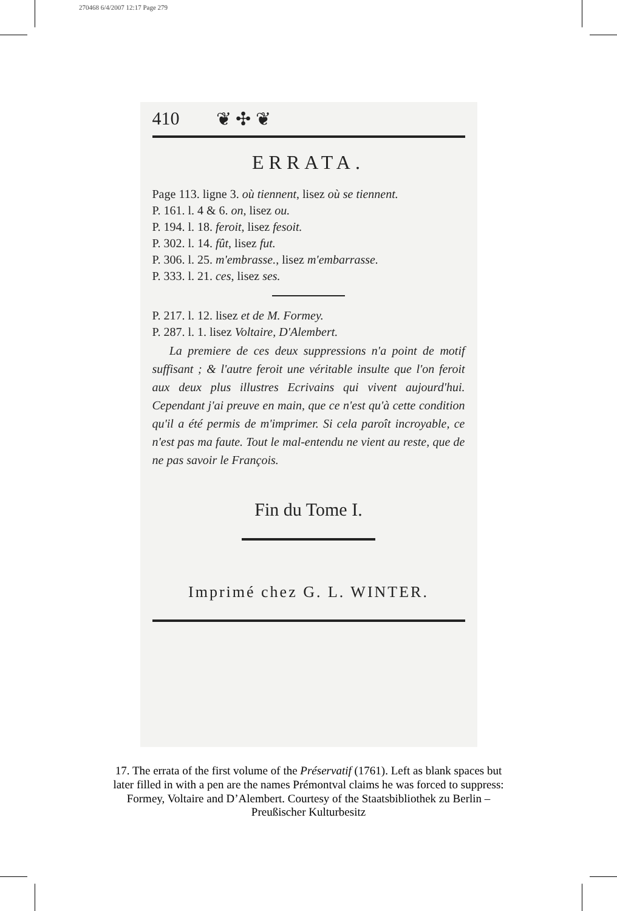270468 6/4/2007 12:17 Page 279
410 ❦ ✣ ❦
ERRATA.
Page 113. ligne 3. où tiennent, lisez où se tiennent.
P. 161. l. 4 & 6. on, lisez ou.
P. 194. l. 18. feroit, lisez fesoit.
P. 302. l. 14. fût, lisez fut.
P. 306. l. 25. m'embrasse., lisez m'embarrasse.
P. 333. l. 21. ces, lisez ses.
P. 217. l. 12. lisez et de M. Formey.
P. 287. l. 1. lisez Voltaire, D'Alembert.
La premiere de ces deux suppressions n'a point de motif suffisant ; & l'autre feroit une véritable insulte que l'on feroit aux deux plus illustres Ecrivains qui vivent aujourd'hui. Cependant j'ai preuve en main, que ce n'est qu'à cette condition qu'il a été permis de m'imprimer. Si cela paroît incroyable, ce n'est pas ma faute. Tout le mal-entendu ne vient au reste, que de ne pas savoir le François.
Fin du Tome I.
Imprimé chez G. L. WINTER.
17. The errata of the first volume of the Préservatif (1761). Left as blank spaces but later filled in with a pen are the names Prémontval claims he was forced to suppress: Formey, Voltaire and D’Alembert. Courtesy of the Staatsbibliothek zu Berlin – Preußischer Kulturbesitz